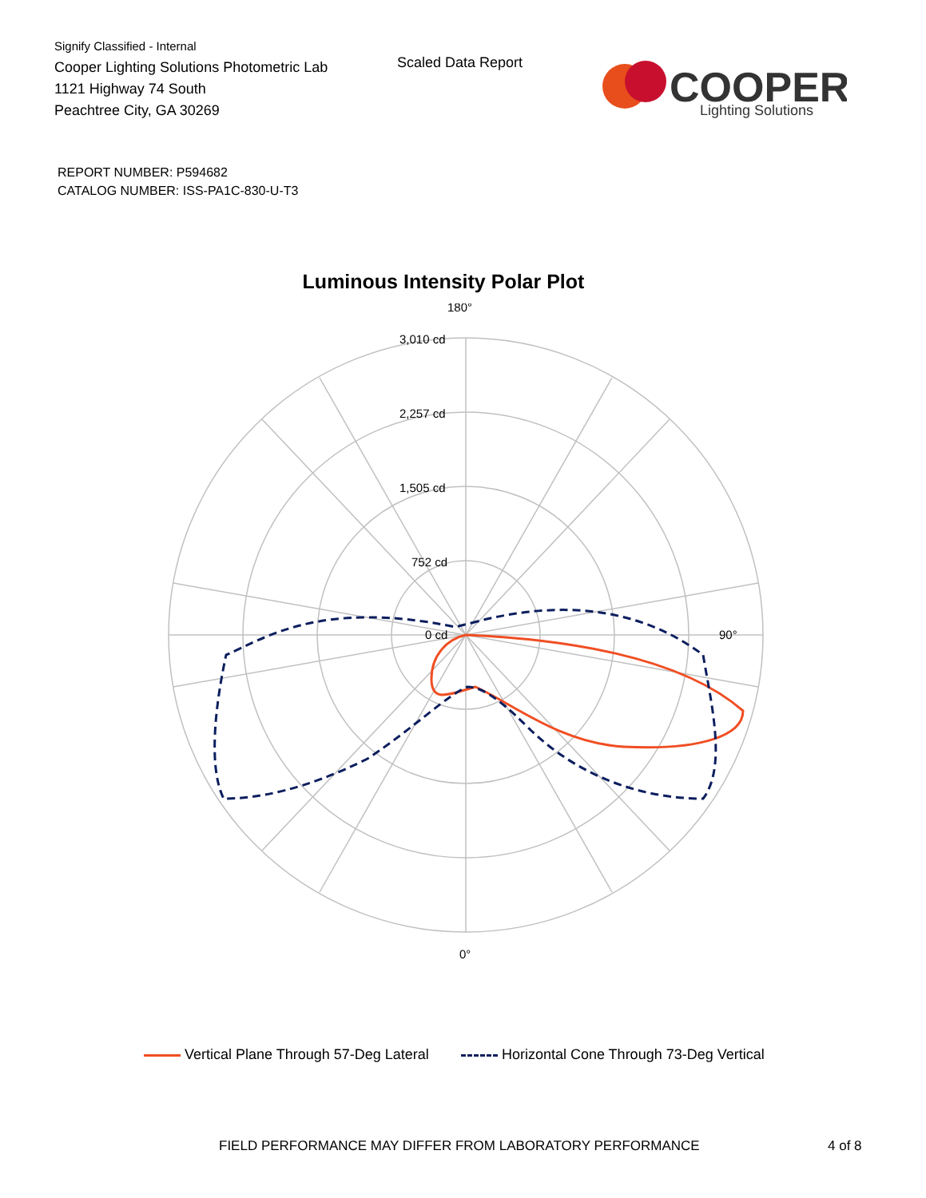Signify Classified - Internal
Cooper Lighting Solutions Photometric Lab
1121 Highway 74 South
Peachtree City, GA 30269
Scaled Data Report
COOPER
Lighting Solutions
REPORT NUMBER: P594682
CATALOG NUMBER: ISS-PA1C-830-U-T3
Luminous Intensity Polar Plot
180°
90°
0°
3,010 cd
2,257 cd
1,505 cd
752 cd
0 cd
Vertical Plane Through 57-Deg Lateral Horizontal Cone Through 73-Deg Vertical
FIELD PERFORMANCE MAY DIFFER FROM LABORATORY PERFORMANCE
4 of 8